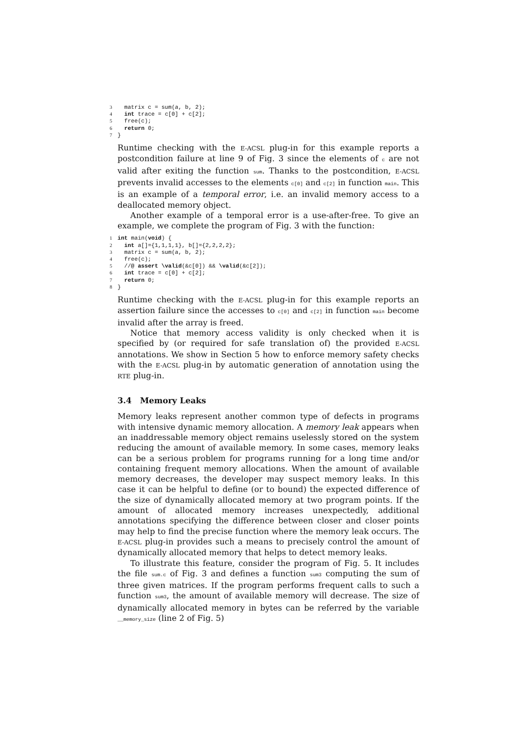3  matrix c = sum(a, b, 2);
4  int trace = c[0] + c[2];
5  free(c);
6  return 0;
7}
Runtime checking with the E-ACSL plug-in for this example reports a postcondition failure at line 9 of Fig. 3 since the elements of c are not valid after exiting the function sum. Thanks to the postcondition, E-ACSL prevents invalid accesses to the elements c[0] and c[2] in function main. This is an example of a temporal error, i.e. an invalid memory access to a deallocated memory object.
Another example of a temporal error is a use-after-free. To give an example, we complete the program of Fig. 3 with the function:
1 int main(void) {
2  int a[]={1,1,1,1}, b[]={2,2,2,2};
3  matrix c = sum(a, b, 2);
4  free(c);
5  //@ assert \valid(&c[0]) && \valid(&c[2]);
6  int trace = c[0] + c[2];
7  return 0;
8}
Runtime checking with the E-ACSL plug-in for this example reports an assertion failure since the accesses to c[0] and c[2] in function main become invalid after the array is freed.
Notice that memory access validity is only checked when it is specified by (or required for safe translation of) the provided E-ACSL annotations. We show in Section 5 how to enforce memory safety checks with the E-ACSL plug-in by automatic generation of annotation using the RTE plug-in.
3.4 Memory Leaks
Memory leaks represent another common type of defects in programs with intensive dynamic memory allocation. A memory leak appears when an inaddressable memory object remains uselessly stored on the system reducing the amount of available memory. In some cases, memory leaks can be a serious problem for programs running for a long time and/or containing frequent memory allocations. When the amount of available memory decreases, the developer may suspect memory leaks. In this case it can be helpful to define (or to bound) the expected difference of the size of dynamically allocated memory at two program points. If the amount of allocated memory increases unexpectedly, additional annotations specifying the difference between closer and closer points may help to find the precise function where the memory leak occurs. The E-ACSL plug-in provides such a means to precisely control the amount of dynamically allocated memory that helps to detect memory leaks.
To illustrate this feature, consider the program of Fig. 5. It includes the file sum.c of Fig. 3 and defines a function sum3 computing the sum of three given matrices. If the program performs frequent calls to such a function sum3, the amount of available memory will decrease. The size of dynamically allocated memory in bytes can be referred by the variable __memory_size (line 2 of Fig. 5)